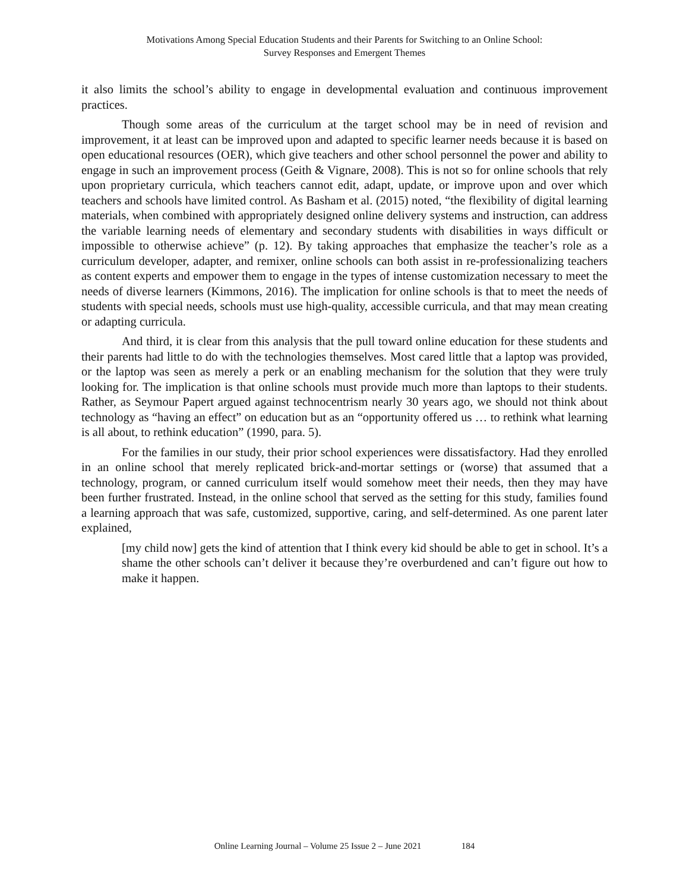Motivations Among Special Education Students and their Parents for Switching to an Online School:
Survey Responses and Emergent Themes
it also limits the school’s ability to engage in developmental evaluation and continuous improvement practices.
Though some areas of the curriculum at the target school may be in need of revision and improvement, it at least can be improved upon and adapted to specific learner needs because it is based on open educational resources (OER), which give teachers and other school personnel the power and ability to engage in such an improvement process (Geith & Vignare, 2008). This is not so for online schools that rely upon proprietary curricula, which teachers cannot edit, adapt, update, or improve upon and over which teachers and schools have limited control. As Basham et al. (2015) noted, “the flexibility of digital learning materials, when combined with appropriately designed online delivery systems and instruction, can address the variable learning needs of elementary and secondary students with disabilities in ways difficult or impossible to otherwise achieve” (p. 12). By taking approaches that emphasize the teacher’s role as a curriculum developer, adapter, and remixer, online schools can both assist in re-professionalizing teachers as content experts and empower them to engage in the types of intense customization necessary to meet the needs of diverse learners (Kimmons, 2016). The implication for online schools is that to meet the needs of students with special needs, schools must use high-quality, accessible curricula, and that may mean creating or adapting curricula.
And third, it is clear from this analysis that the pull toward online education for these students and their parents had little to do with the technologies themselves. Most cared little that a laptop was provided, or the laptop was seen as merely a perk or an enabling mechanism for the solution that they were truly looking for. The implication is that online schools must provide much more than laptops to their students. Rather, as Seymour Papert argued against technocentrism nearly 30 years ago, we should not think about technology as “having an effect” on education but as an “opportunity offered us … to rethink what learning is all about, to rethink education” (1990, para. 5).
For the families in our study, their prior school experiences were dissatisfactory. Had they enrolled in an online school that merely replicated brick-and-mortar settings or (worse) that assumed that a technology, program, or canned curriculum itself would somehow meet their needs, then they may have been further frustrated. Instead, in the online school that served as the setting for this study, families found a learning approach that was safe, customized, supportive, caring, and self-determined. As one parent later explained,
[my child now] gets the kind of attention that I think every kid should be able to get in school. It’s a shame the other schools can’t deliver it because they’re overburdened and can’t figure out how to make it happen.
Online Learning Journal – Volume 25 Issue 2 – June 2021 184